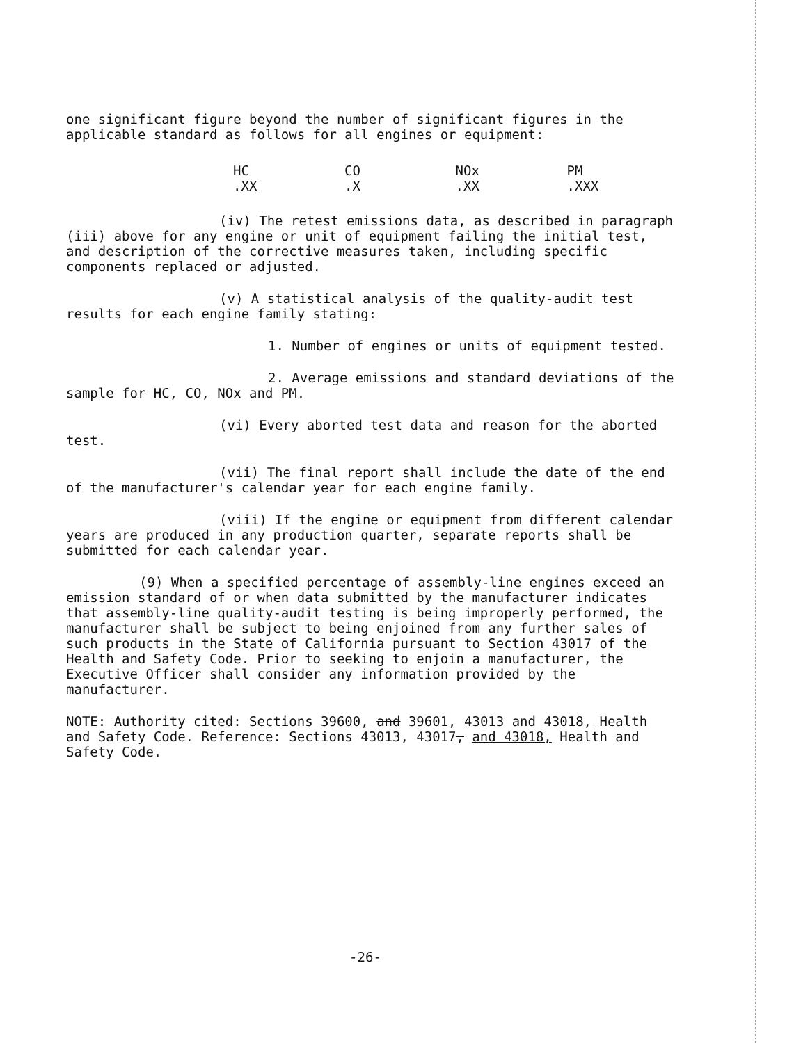one significant figure beyond the number of significant figures in the applicable standard as follows for all engines or equipment:
| HC | CO | NOx | PM |
| --- | --- | --- | --- |
| .XX | .X | .XX | .XXX |
(iv) The retest emissions data, as described in paragraph (iii) above for any engine or unit of equipment failing the initial test, and description of the corrective measures taken, including specific components replaced or adjusted.
(v) A statistical analysis of the quality-audit test results for each engine family stating:
1. Number of engines or units of equipment tested.
2. Average emissions and standard deviations of the sample for HC, CO, NOx and PM.
(vi) Every aborted test data and reason for the aborted test.
(vii) The final report shall include the date of the end of the manufacturer's calendar year for each engine family.
(viii) If the engine or equipment from different calendar years are produced in any production quarter, separate reports shall be submitted for each calendar year.
(9) When a specified percentage of assembly-line engines exceed an emission standard of or when data submitted by the manufacturer indicates that assembly-line quality-audit testing is being improperly performed, the manufacturer shall be subject to being enjoined from any further sales of such products in the State of California pursuant to Section 43017 of the Health and Safety Code. Prior to seeking to enjoin a manufacturer, the Executive Officer shall consider any information provided by the manufacturer.
NOTE: Authority cited: Sections 39600, and 39601, 43013 and 43018, Health and Safety Code. Reference: Sections 43013, 43017, and 43018, Health and Safety Code.
-26-